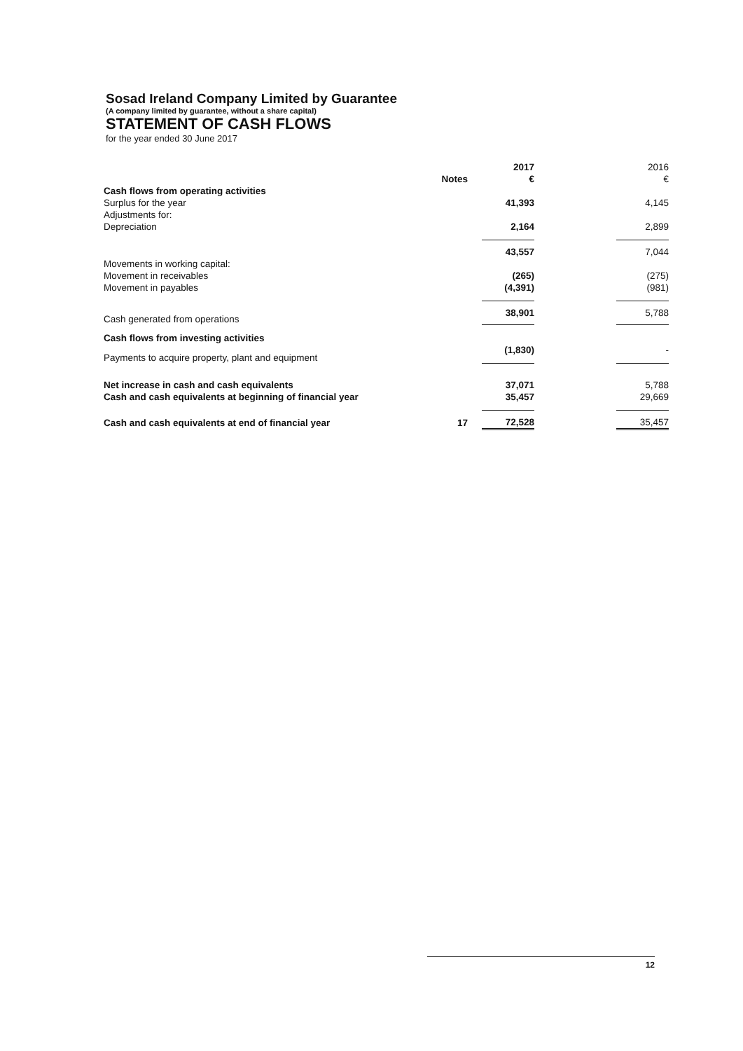Sosad Ireland Company Limited by Guarantee
(A company limited by guarantee, without a share capital)
STATEMENT OF CASH FLOWS
for the year ended 30 June 2017
| | Notes | 2017 € | | 2016 € |
| Cash flows from operating activities | | | | |
| Surplus for the year | | 41,393 | | 4,145 |
| Adjustments for: | | | | |
| Depreciation | | 2,164 | | 2,899 |
| | | 43,557 | | 7,044 |
| Movements in working capital: | | | | |
| Movement in receivables | | (265) | | (275) |
| Movement in payables | | (4,391) | | (981) |
| Cash generated from operations | | 38,901 | | 5,788 |
| Cash flows from investing activities | | | | |
| Payments to acquire property, plant and equipment | | (1,830) | | - |
| Net increase in cash and cash equivalents | | 37,071 | | 5,788 |
| Cash and cash equivalents at beginning of financial year | | 35,457 | | 29,669 |
| Cash and cash equivalents at end of financial year | 17 | 72,528 | | 35,457 |
12